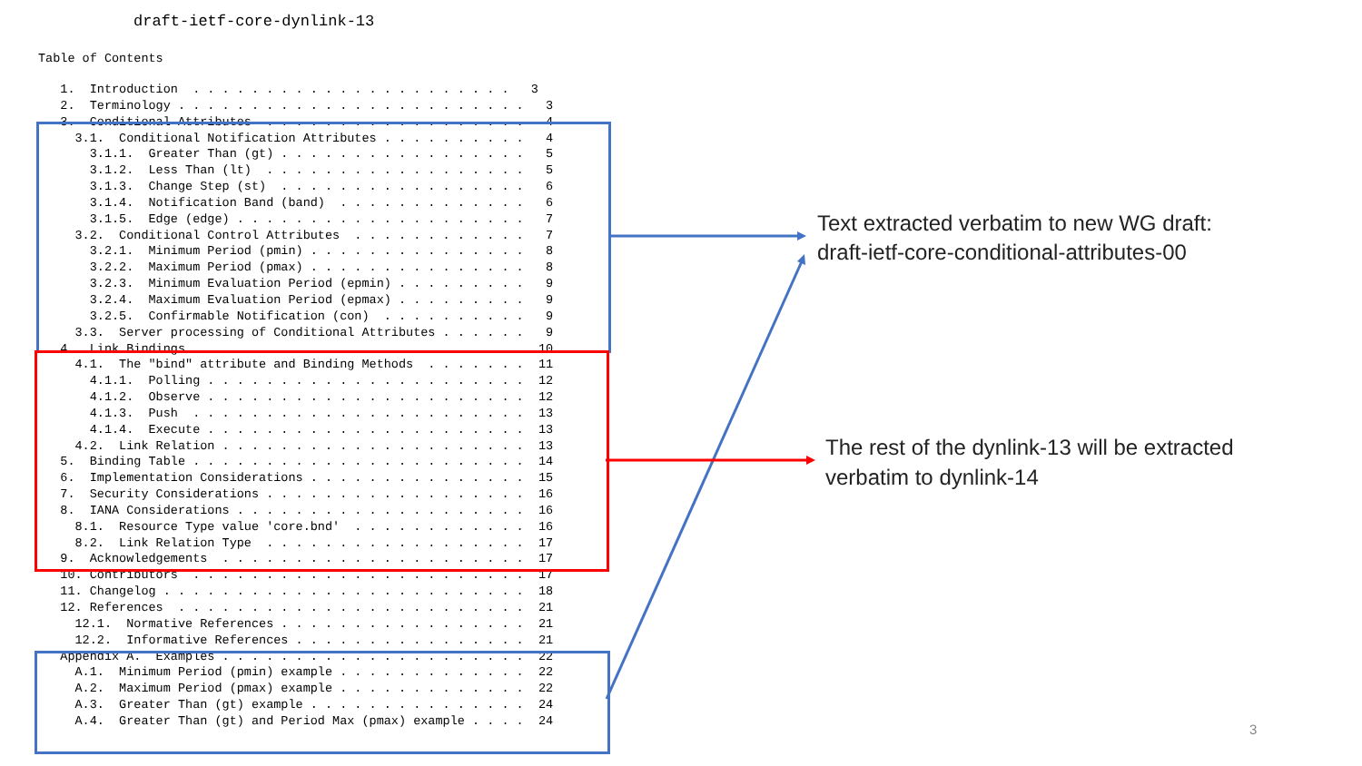draft-ietf-core-dynlink-13
Table of Contents
   1.  Introduction  . . . . . . . . . . . . . . . . . . . . . .   3
   2.  Terminology . . . . . . . . . . . . . . . . . . . . . . . .   3
   3.  Conditional Attributes  . . . . . . . . . . . . . . . . . .   4
     3.1.  Conditional Notification Attributes . . . . . . . . . .   4
       3.1.1.  Greater Than (gt) . . . . . . . . . . . . . . . . .   5
       3.1.2.  Less Than (lt)  . . . . . . . . . . . . . . . . . .   5
       3.1.3.  Change Step (st)  . . . . . . . . . . . . . . . . .   6
       3.1.4.  Notification Band (band)  . . . . . . . . . . . . .   6
       3.1.5.  Edge (edge) . . . . . . . . . . . . . . . . . . . .   7
     3.2.  Conditional Control Attributes  . . . . . . . . . . . .   7
       3.2.1.  Minimum Period (pmin) . . . . . . . . . . . . . . .   8
       3.2.2.  Maximum Period (pmax) . . . . . . . . . . . . . . .   8
       3.2.3.  Minimum Evaluation Period (epmin) . . . . . . . . .   9
       3.2.4.  Maximum Evaluation Period (epmax) . . . . . . . . .   9
       3.2.5.  Confirmable Notification (con)  . . . . . . . . . .   9
     3.3.  Server processing of Conditional Attributes . . . . . .   9
   4.  Link Bindings . . . . . . . . . . . . . . . . . . . . . . .  10
     4.1.  The "bind" attribute and Binding Methods  . . . . . . .  11
       4.1.1.  Polling . . . . . . . . . . . . . . . . . . . . . .  12
       4.1.2.  Observe . . . . . . . . . . . . . . . . . . . . . .  12
       4.1.3.  Push  . . . . . . . . . . . . . . . . . . . . . . .  13
       4.1.4.  Execute . . . . . . . . . . . . . . . . . . . . . .  13
     4.2.  Link Relation . . . . . . . . . . . . . . . . . . . . .  13
   5.  Binding Table . . . . . . . . . . . . . . . . . . . . . . .  14
   6.  Implementation Considerations . . . . . . . . . . . . . . .  15
   7.  Security Considerations . . . . . . . . . . . . . . . . . .  16
   8.  IANA Considerations . . . . . . . . . . . . . . . . . . . .  16
     8.1.  Resource Type value 'core.bnd'  . . . . . . . . . . . .  16
     8.2.  Link Relation Type  . . . . . . . . . . . . . . . . . .  17
   9.  Acknowledgements  . . . . . . . . . . . . . . . . . . . . .  17
   10. Contributors  . . . . . . . . . . . . . . . . . . . . . . .  17
   11. Changelog . . . . . . . . . . . . . . . . . . . . . . . . .  18
   12. References  . . . . . . . . . . . . . . . . . . . . . . . .  21
     12.1.  Normative References . . . . . . . . . . . . . . . . .  21
     12.2.  Informative References . . . . . . . . . . . . . . . .  21
   Appendix A.  Examples . . . . . . . . . . . . . . . . . . . . .  22
     A.1.  Minimum Period (pmin) example . . . . . . . . . . . . .  22
     A.2.  Maximum Period (pmax) example . . . . . . . . . . . . .  22
     A.3.  Greater Than (gt) example . . . . . . . . . . . . . . .  24
     A.4.  Greater Than (gt) and Period Max (pmax) example . . . .  24
Text extracted verbatim to new WG draft:
draft-ietf-core-conditional-attributes-00
The rest of the dynlink-13 will be extracted
verbatim to dynlink-14
3